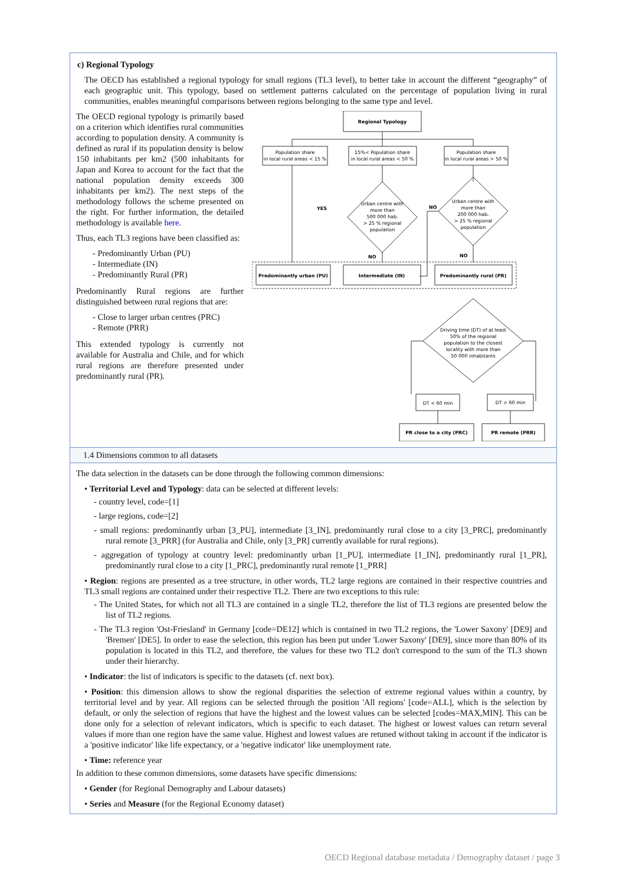c) Regional Typology
The OECD has established a regional typology for small regions (TL3 level), to better take in account the different “geography” of each geographic unit. This typology, based on settlement patterns calculated on the percentage of population living in rural communities, enables meaningful comparisons between regions belonging to the same type and level.
The OECD regional typology is primarily based on a criterion which identifies rural communities according to population density. A community is defined as rural if its population density is below 150 inhabitants per km2 (500 inhabitants for Japan and Korea to account for the fact that the national population density exceeds 300 inhabitants per km2). The next steps of the methodology follows the scheme presented on the right. For further information, the detailed methodology is available here.
Thus, each TL3 regions have been classified as:
- Predominantly Urban (PU)
- Intermediate (IN)
- Predominantly Rural (PR)
Predominantly Rural regions are further distinguished between rural regions that are:
- Close to larger urban centres (PRC)
- Remote (PRR)
This extended typology is currently not available for Australia and Chile, and for which rural regions are therefore presented under predominantly rural (PR).
Regional Typology
Population share
in local rural areas < 15 %
15%< Population share
in local rural areas < 50 %
Population share
in local rural areas > 50 %
Urban centre with
more than
500 000 hab.
> 25 % regional
population
Urban centre with
more than
200 000 hab.
> 25 % regional
population
YES
NO
NO
NO
Predominantly urban (PU)
Intermediate (IN)
Predominantly rural (PR)
Driving time (DT) of at least
50% of the regional
population to the closest
locality with more than
50 000 inhabitants
DT < 60 min
DT > 60 min
PR close to a city (PRC)
PR remote (PRR)
1.4 Dimensions common to all datasets
The data selection in the datasets can be done through the following common dimensions:
• Territorial Level and Typology: data can be selected at different levels:
- country level, code=[1]
- large regions, code=[2]
- small regions: predominantly urban [3_PU], intermediate [3_IN], predominantly rural close to a city [3_PRC], predominantly rural remote [3_PRR] (for Australia and Chile, only [3_PR] currently available for rural regions).
- aggregation of typology at country level: predominantly urban [1_PU], intermediate [1_IN], predominantly rural [1_PR], predominantly rural close to a city [1_PRC], predominantly rural remote [1_PRR]
• Region: regions are presented as a tree structure, in other words, TL2 large regions are contained in their respective countries and TL3 small regions are contained under their respective TL2. There are two exceptions to this rule:
- The United States, for which not all TL3 are contained in a single TL2, therefore the list of TL3 regions are presented below the list of TL2 regions.
- The TL3 region 'Ost-Friesland' in Germany [code=DE12] which is contained in two TL2 regions, the 'Lower Saxony' [DE9] and 'Bremen' [DE5]. In order to ease the selection, this region has been put under 'Lower Saxony' [DE9], since more than 80% of its population is located in this TL2, and therefore, the values for these two TL2 don't correspond to the sum of the TL3 shown under their hierarchy.
• Indicator: the list of indicators is specific to the datasets (cf. next box).
• Position: this dimension allows to show the regional disparities the selection of extreme regional values within a country, by territorial level and by year. All regions can be selected through the position 'All regions' [code=ALL], which is the selection by default, or only the selection of regions that have the highest and the lowest values can be selected [codes=MAX,MIN]. This can be done only for a selection of relevant indicators, which is specific to each dataset. The highest or lowest values can return several values if more than one region have the same value. Highest and lowest values are retuned without taking in account if the indicator is a 'positive indicator' like life expectancy, or a 'negative indicator' like unemployment rate.
• Time: reference year
In addition to these common dimensions, some datasets have specific dimensions:
• Gender (for Regional Demography and Labour datasets)
• Series and Measure (for the Regional Economy dataset)
OECD Regional database metadata / Demography dataset / page 3